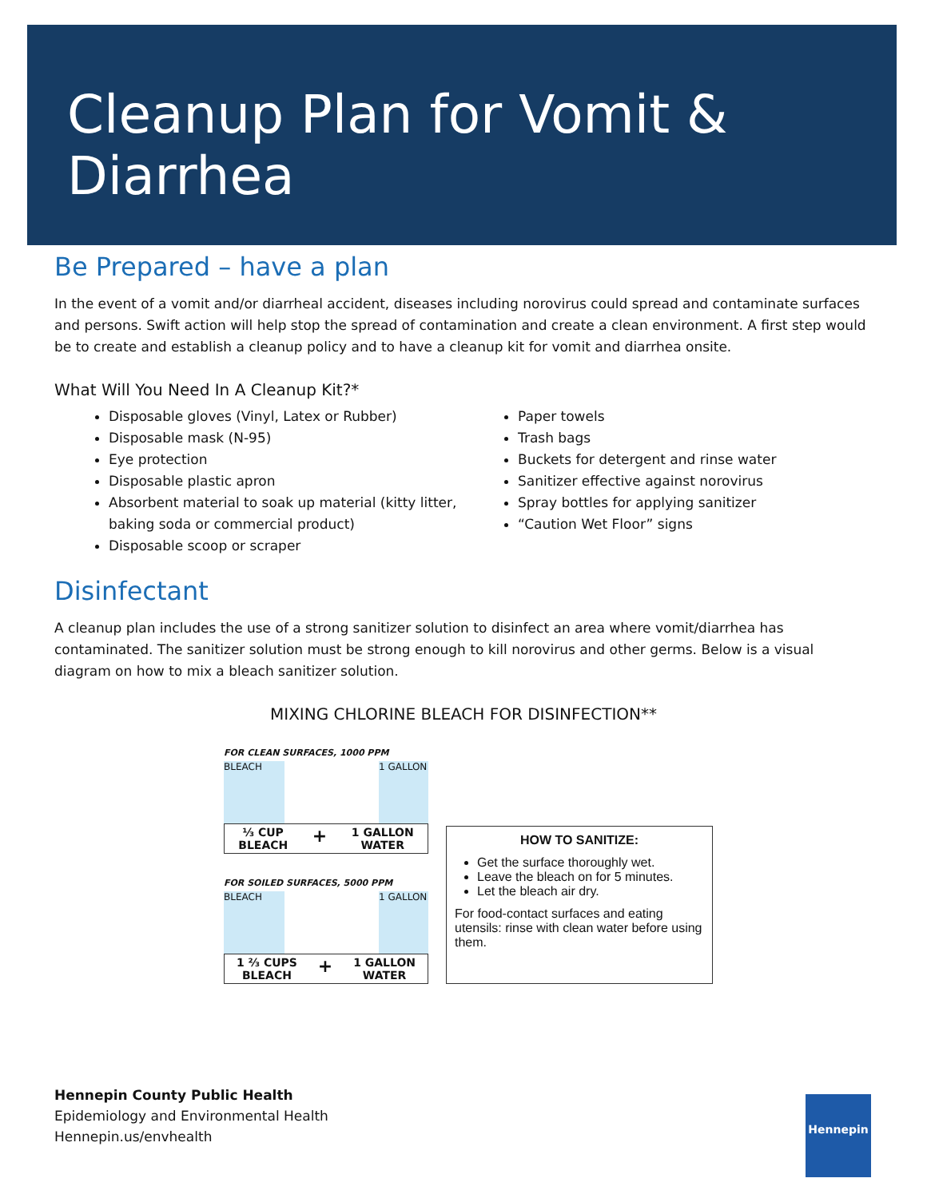Cleanup Plan for Vomit & Diarrhea
Be Prepared – have a plan
In the event of a vomit and/or diarrheal accident, diseases including norovirus could spread and contaminate surfaces and persons. Swift action will help stop the spread of contamination and create a clean environment. A first step would be to create and establish a cleanup policy and to have a cleanup kit for vomit and diarrhea onsite.
What Will You Need In A Cleanup Kit?*
Disposable gloves (Vinyl, Latex or Rubber)
Disposable mask (N-95)
Eye protection
Disposable plastic apron
Absorbent material to soak up material (kitty litter, baking soda or commercial product)
Disposable scoop or scraper
Paper towels
Trash bags
Buckets for detergent and rinse water
Sanitizer effective against norovirus
Spray bottles for applying sanitizer
“Caution Wet Floor” signs
Disinfectant
A cleanup plan includes the use of a strong sanitizer solution to disinfect an area where vomit/diarrhea has contaminated. The sanitizer solution must be strong enough to kill norovirus and other germs. Below is a visual diagram on how to mix a bleach sanitizer solution.
MIXING CHLORINE BLEACH FOR DISINFECTION**
FOR CLEAN SURFACES, 1000 PPM
BLEACH 1 GALLON
⅓ CUP
BLEACH + 1 GALLON
WATER
FOR SOILED SURFACES, 5000 PPM
BLEACH 1 GALLON
1 ⅔ CUPS
BLEACH + 1 GALLON
WATER
HOW TO SANITIZE:
Get the surface thoroughly wet.
Leave the bleach on for 5 minutes.
Let the bleach air dry.
For food-contact surfaces and eating utensils: rinse with clean water before using them.
Hennepin County Public Health
Epidemiology and Environmental Health
Hennepin.us/envhealth
Hennepin